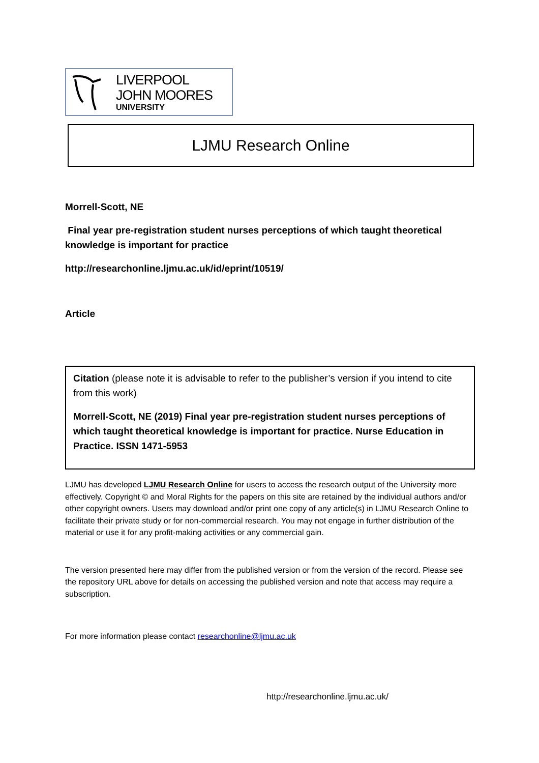LIVERPOOL
JOHN MOORES
UNIVERSITY
LJMU Research Online
Morrell-Scott, NE
Final year pre-registration student nurses perceptions of which taught theoretical knowledge is important for practice
http://researchonline.ljmu.ac.uk/id/eprint/10519/
Article
Citation (please note it is advisable to refer to the publisher’s version if you intend to cite from this work)
Morrell-Scott, NE (2019) Final year pre-registration student nurses perceptions of which taught theoretical knowledge is important for practice. Nurse Education in Practice. ISSN 1471-5953
LJMU has developed LJMU Research Online for users to access the research output of the University more effectively. Copyright © and Moral Rights for the papers on this site are retained by the individual authors and/or other copyright owners. Users may download and/or print one copy of any article(s) in LJMU Research Online to facilitate their private study or for non-commercial research. You may not engage in further distribution of the material or use it for any profit-making activities or any commercial gain.
The version presented here may differ from the published version or from the version of the record. Please see the repository URL above for details on accessing the published version and note that access may require a subscription.
For more information please contact researchonline@ljmu.ac.uk
http://researchonline.ljmu.ac.uk/